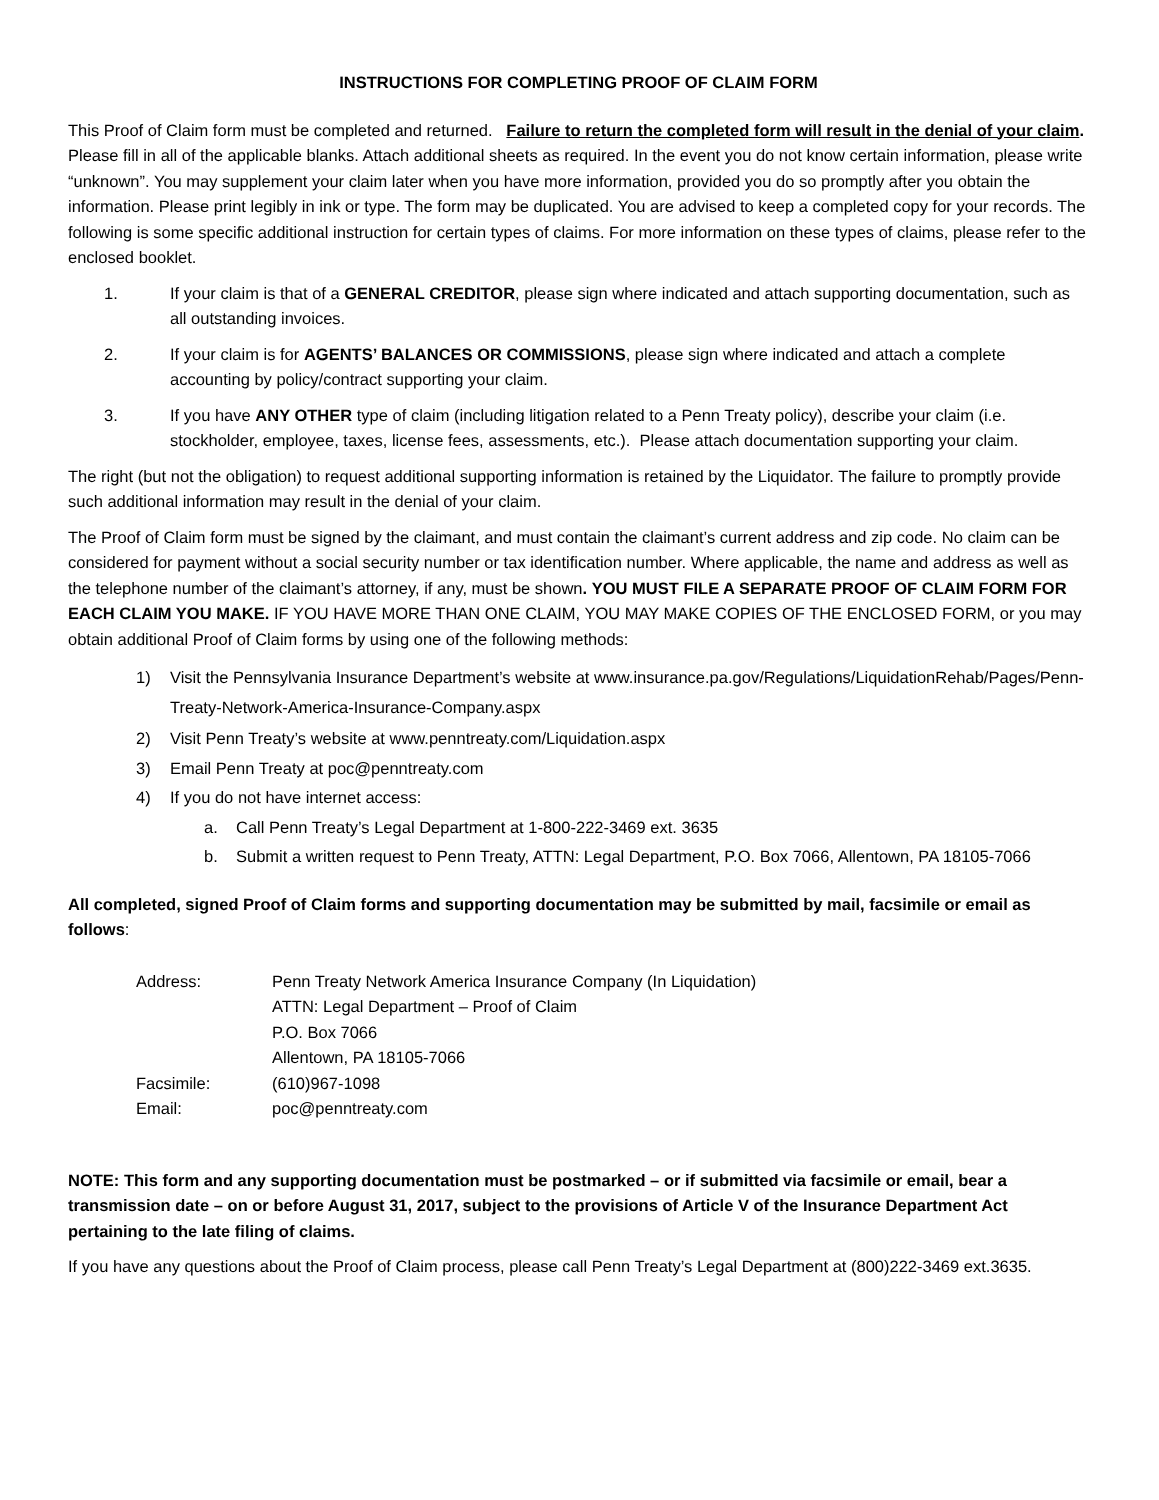INSTRUCTIONS FOR COMPLETING PROOF OF CLAIM FORM
This Proof of Claim form must be completed and returned. Failure to return the completed form will result in the denial of your claim. Please fill in all of the applicable blanks. Attach additional sheets as required. In the event you do not know certain information, please write “unknown”. You may supplement your claim later when you have more information, provided you do so promptly after you obtain the information. Please print legibly in ink or type. The form may be duplicated. You are advised to keep a completed copy for your records. The following is some specific additional instruction for certain types of claims. For more information on these types of claims, please refer to the enclosed booklet.
1. If your claim is that of a GENERAL CREDITOR, please sign where indicated and attach supporting documentation, such as all outstanding invoices.
2. If your claim is for AGENTS’ BALANCES OR COMMISSIONS, please sign where indicated and attach a complete accounting by policy/contract supporting your claim.
3. If you have ANY OTHER type of claim (including litigation related to a Penn Treaty policy), describe your claim (i.e. stockholder, employee, taxes, license fees, assessments, etc.). Please attach documentation supporting your claim.
The right (but not the obligation) to request additional supporting information is retained by the Liquidator. The failure to promptly provide such additional information may result in the denial of your claim.
The Proof of Claim form must be signed by the claimant, and must contain the claimant’s current address and zip code. No claim can be considered for payment without a social security number or tax identification number. Where applicable, the name and address as well as the telephone number of the claimant’s attorney, if any, must be shown. YOU MUST FILE A SEPARATE PROOF OF CLAIM FORM FOR EACH CLAIM YOU MAKE. IF YOU HAVE MORE THAN ONE CLAIM, YOU MAY MAKE COPIES OF THE ENCLOSED FORM, or you may obtain additional Proof of Claim forms by using one of the following methods:
1) Visit the Pennsylvania Insurance Department’s website at www.insurance.pa.gov/Regulations/LiquidationRehab/Pages/Penn-Treaty-Network-America-Insurance-Company.aspx
2) Visit Penn Treaty’s website at www.penntreaty.com/Liquidation.aspx
3) Email Penn Treaty at poc@penntreaty.com
4) If you do not have internet access:
a. Call Penn Treaty’s Legal Department at 1-800-222-3469 ext. 3635
b. Submit a written request to Penn Treaty, ATTN: Legal Department, P.O. Box 7066, Allentown, PA 18105-7066
All completed, signed Proof of Claim forms and supporting documentation may be submitted by mail, facsimile or email as follows:
| Address: | Penn Treaty Network America Insurance Company (In Liquidation) ATTN: Legal Department – Proof of Claim P.O. Box 7066 Allentown, PA 18105-7066 |
| Facsimile: | (610)967-1098 |
| Email: | poc@penntreaty.com |
NOTE: This form and any supporting documentation must be postmarked – or if submitted via facsimile or email, bear a transmission date – on or before August 31, 2017, subject to the provisions of Article V of the Insurance Department Act pertaining to the late filing of claims.
If you have any questions about the Proof of Claim process, please call Penn Treaty’s Legal Department at (800)222-3469 ext.3635.